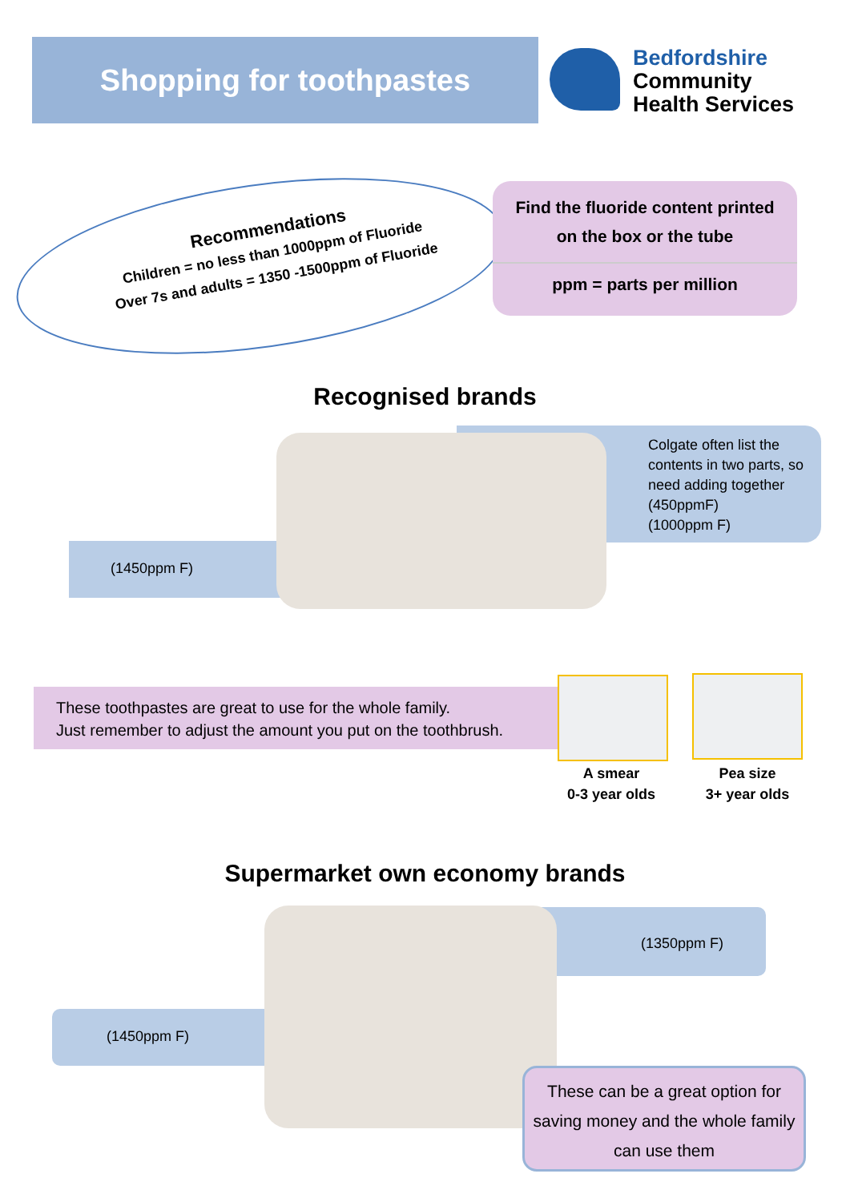Shopping for toothpastes
Bedfordshire
Community
Health Services
Recommendations
Children = no less than 1000ppm of Fluoride
Over 7s and adults = 1350 -1500ppm of Fluoride
Find the fluoride content printed
on the box or the tube
ppm = parts per million
Recognised brands
Colgate often list the contents in two parts, so need adding together
(450ppmF)
(1000ppm F)
(1450ppm F)
These toothpastes are great to use for the whole family.
Just remember to adjust the amount you put on the toothbrush.
A smear
0-3 year olds
Pea size
3+ year olds
Supermarket own economy brands
(1350ppm F)
(1450ppm F)
These can be a great option for saving money and the whole family can use them